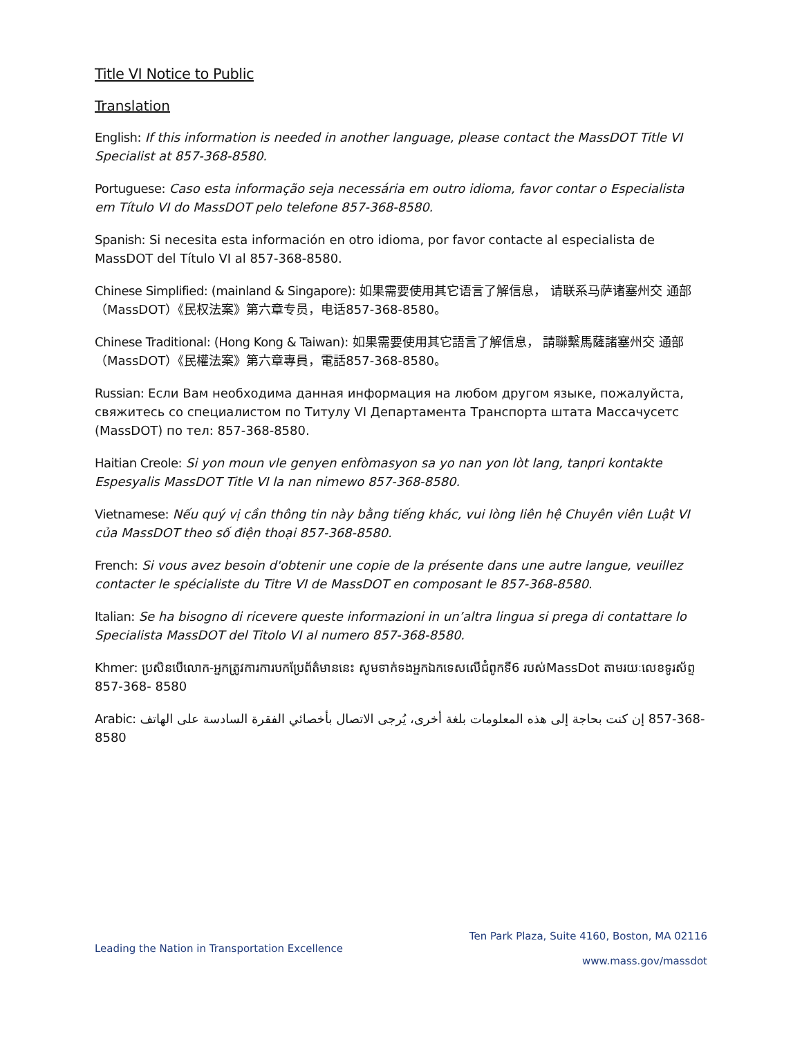Title VI Notice to Public
Translation
English: If this information is needed in another language, please contact the MassDOT Title VI Specialist at 857-368-8580.
Portuguese: Caso esta informação seja necessária em outro idioma, favor contar o Especialista em Título VI do MassDOT pelo telefone 857-368-8580.
Spanish: Si necesita esta información en otro idioma, por favor contacte al especialista de MassDOT del Título VI al 857-368-8580.
Chinese Simplified: (mainland & Singapore): 如果需要使用其它语言了解信息， 请联系马萨诸塞州交 通部（MassDOT）《民权法案》第六章专员，电话857-368-8580。
Chinese Traditional: (Hong Kong & Taiwan): 如果需要使用其它語言了解信息， 請聯繫馬薩諸塞州交 通部（MassDOT）《民權法案》第六章專員，電話857-368-8580。
Russian: Если Вам необходима данная информация на любом другом языке, пожалуйста, свяжитесь со специалистом по Титулу VI Департамента Транспорта штата Массачусетс (MassDOT) по тел: 857-368-8580.
Haitian Creole: Si yon moun vle genyen enfòmasyon sa yo nan yon lòt lang, tanpri kontakte Espesyalis MassDOT Title VI la nan nimewo 857-368-8580.
Vietnamese: Nếu quý vị cần thông tin này bằng tiếng khác, vui lòng liên hệ Chuyên viên Luật VI của MassDOT theo số điện thoại 857-368-8580.
French: Si vous avez besoin d'obtenir une copie de la présente dans une autre langue, veuillez contacter le spécialiste du Titre VI de MassDOT en composant le 857-368-8580.
Italian: Se ha bisogno di ricevere queste informazioni in un’altra lingua si prega di contattare lo Specialista MassDOT del Titolo VI al numero 857-368-8580.
Khmer: ប្រសិនបើលោក-អ្នកត្រូវការការបកប្រែព័ត៌មាននេះ សូមទាក់ទងអ្នកឯកទេសលើជំពូកទី6 របស់MassDot តាមរយៈលេខទូរស័ព្ទ 857-368- 8580
Arabic: إن كنت بحاجة إلى هذه المعلومات بلغة أخرى، يُرجى الاتصال بأخصائي الفقرة السادسة على الهاتف 857-368-8580
Ten Park Plaza, Suite 4160, Boston, MA 02116
Leading the Nation in Transportation Excellence
www.mass.gov/massdot